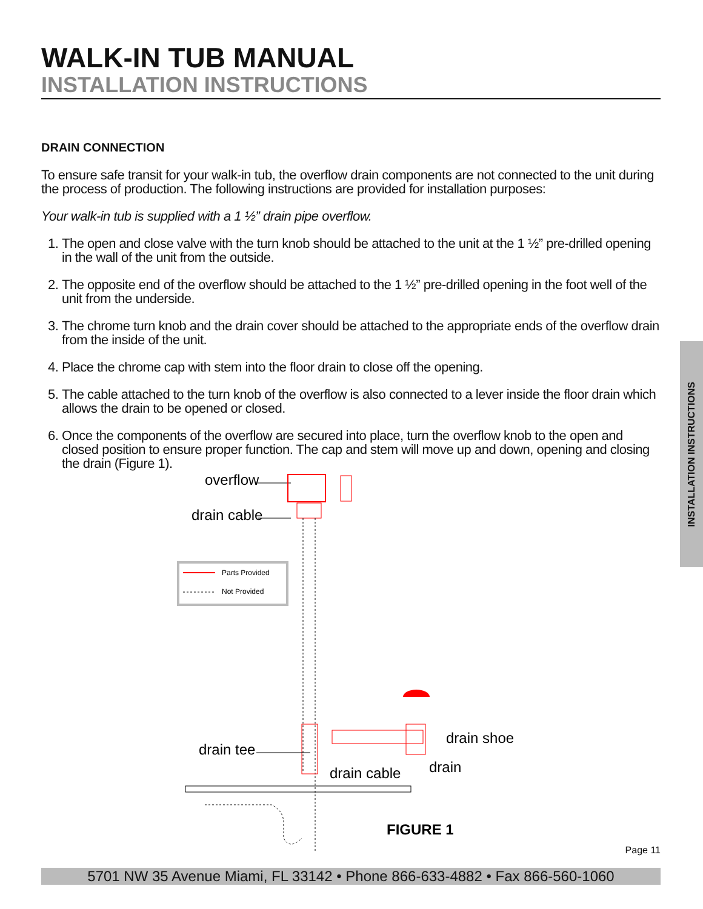WALK-IN TUB MANUAL
INSTALLATION INSTRUCTIONS
DRAIN CONNECTION
To ensure safe transit for your walk-in tub, the overflow drain components are not connected to the unit during the process of production. The following instructions are provided for installation purposes:
Your walk-in tub is supplied with a 1 ½” drain pipe overflow.
1. The open and close valve with the turn knob should be attached to the unit at the 1 ½” pre-drilled opening in the wall of the unit from the outside.
2. The opposite end of the overflow should be attached to the 1 ½” pre-drilled opening in the foot well of the unit from the underside.
3. The chrome turn knob and the drain cover should be attached to the appropriate ends of the overflow drain from the inside of the unit.
4. Place the chrome cap with stem into the floor drain to close off the opening.
5. The cable attached to the turn knob of the overflow is also connected to a lever inside the floor drain which allows the drain to be opened or closed.
6. Once the components of the overflow are secured into place, turn the overflow knob to the open and closed position to ensure proper function. The cap and stem will move up and down, opening and closing the drain (Figure 1).
overflow
drain cable
Parts Provided
Not Provided
drain tee
drain shoe
drain
drain cable
FIGURE 1
INSTALLATION INSTRUCTIONS
Page 11
5701 NW 35 Avenue Miami, FL 33142 • Phone 866-633-4882 • Fax 866-560-1060